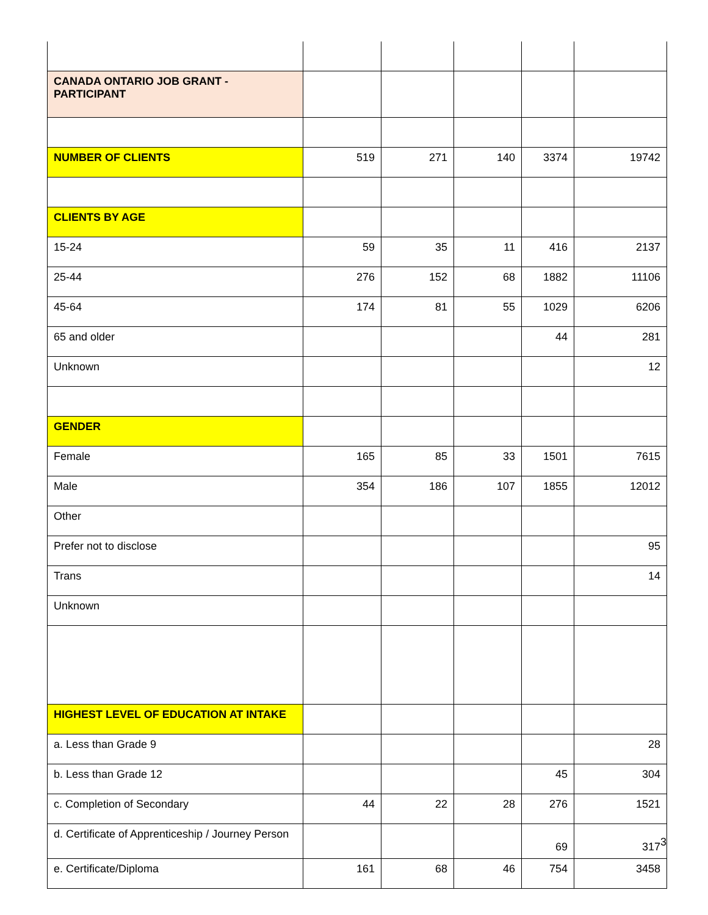| CANADA ONTARIO JOB GRANT - PARTICIPANT | | | | | |
| NUMBER OF CLIENTS | 519 | 271 | 140 | 3374 | 19742 |
| CLIENTS BY AGE | | | | | |
| 15-24 | 59 | 35 | 11 | 416 | 2137 |
| 25-44 | 276 | 152 | 68 | 1882 | 11106 |
| 45-64 | 174 | 81 | 55 | 1029 | 6206 |
| 65 and older | | | | 44 | 281 |
| Unknown | | | | | 12 |
| GENDER | | | | | |
| Female | 165 | 85 | 33 | 1501 | 7615 |
| Male | 354 | 186 | 107 | 1855 | 12012 |
| Other | | | | | |
| Prefer not to disclose | | | | | 95 |
| Trans | | | | | 14 |
| Unknown | | | | | |
| HIGHEST LEVEL OF EDUCATION AT INTAKE | | | | | |
| a. Less than Grade 9 | | | | | 28 |
| b. Less than Grade 12 | | | | 45 | 304 |
| c. Completion of Secondary | 44 | 22 | 28 | 276 | 1521 |
| d. Certificate of Apprenticeship / Journey Person | | | | 69 | 317 |
| e. Certificate/Diploma | 161 | 68 | 46 | 754 | 3458 |
3